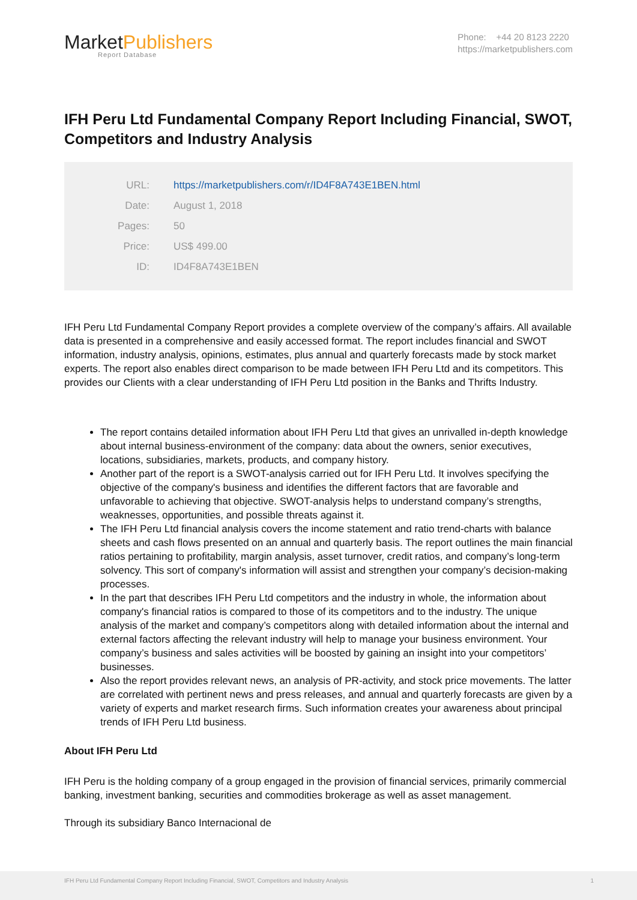MarketPublishers
Report Database
Phone: +44 20 8123 2220
https://marketpublishers.com
IFH Peru Ltd Fundamental Company Report Including Financial, SWOT, Competitors and Industry Analysis
| URL: | https://marketpublishers.com/r/ID4F8A743E1BEN.html |
| Date: | August 1, 2018 |
| Pages: | 50 |
| Price: | US$ 499.00 |
| ID: | ID4F8A743E1BEN |
IFH Peru Ltd Fundamental Company Report provides a complete overview of the company’s affairs. All available data is presented in a comprehensive and easily accessed format. The report includes financial and SWOT information, industry analysis, opinions, estimates, plus annual and quarterly forecasts made by stock market experts. The report also enables direct comparison to be made between IFH Peru Ltd and its competitors. This provides our Clients with a clear understanding of IFH Peru Ltd position in the Banks and Thrifts Industry.
The report contains detailed information about IFH Peru Ltd that gives an unrivalled in-depth knowledge about internal business-environment of the company: data about the owners, senior executives, locations, subsidiaries, markets, products, and company history.
Another part of the report is a SWOT-analysis carried out for IFH Peru Ltd. It involves specifying the objective of the company's business and identifies the different factors that are favorable and unfavorable to achieving that objective. SWOT-analysis helps to understand company’s strengths, weaknesses, opportunities, and possible threats against it.
The IFH Peru Ltd financial analysis covers the income statement and ratio trend-charts with balance sheets and cash flows presented on an annual and quarterly basis. The report outlines the main financial ratios pertaining to profitability, margin analysis, asset turnover, credit ratios, and company’s long-term solvency. This sort of company's information will assist and strengthen your company’s decision-making processes.
In the part that describes IFH Peru Ltd competitors and the industry in whole, the information about company's financial ratios is compared to those of its competitors and to the industry. The unique analysis of the market and company’s competitors along with detailed information about the internal and external factors affecting the relevant industry will help to manage your business environment. Your company’s business and sales activities will be boosted by gaining an insight into your competitors’ businesses.
Also the report provides relevant news, an analysis of PR-activity, and stock price movements. The latter are correlated with pertinent news and press releases, and annual and quarterly forecasts are given by a variety of experts and market research firms. Such information creates your awareness about principal trends of IFH Peru Ltd business.
About IFH Peru Ltd
IFH Peru is the holding company of a group engaged in the provision of financial services, primarily commercial banking, investment banking, securities and commodities brokerage as well as asset management.
Through its subsidiary Banco Internacional de
IFH Peru Ltd Fundamental Company Report Including Financial, SWOT, Competitors and Industry Analysis 1